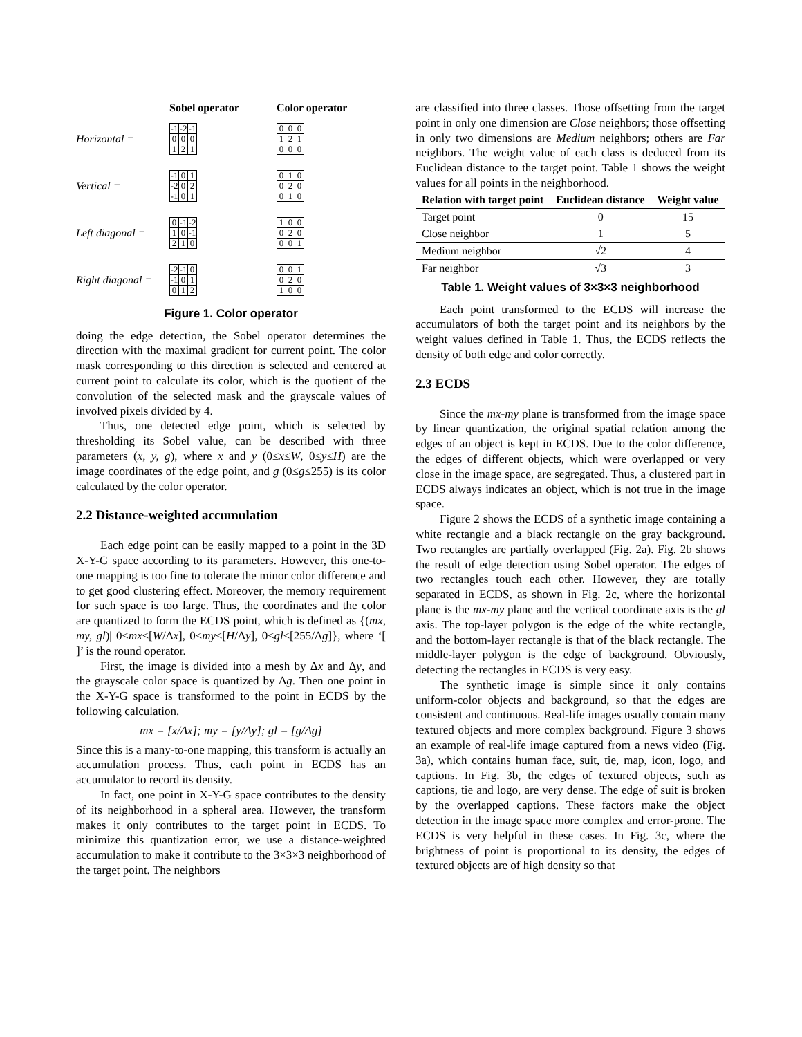Sobel operator Color operator
Horizontal =
| -1 | -2 | -1 |
| 0 | 0 | 0 |
| 1 | 2 | 1 |
| 0 | 0 | 0 |
| 1 | 2 | 1 |
| 0 | 0 | 0 |
Vertical =
| -1 | 0 | 1 |
| -2 | 0 | 2 |
| -1 | 0 | 1 |
| 0 | 1 | 0 |
| 0 | 2 | 0 |
| 0 | 1 | 0 |
Left diagonal =
| 0 | -1 | -2 |
| 1 | 0 | -1 |
| 2 | 1 | 0 |
| 1 | 0 | 0 |
| 0 | 2 | 0 |
| 0 | 0 | 1 |
Right diagonal =
| -2 | -1 | 0 |
| -1 | 0 | 1 |
| 0 | 1 | 2 |
| 0 | 0 | 1 |
| 0 | 2 | 0 |
| 1 | 0 | 0 |
Figure 1. Color operator
doing the edge detection, the Sobel operator determines the direction with the maximal gradient for current point. The color mask corresponding to this direction is selected and centered at current point to calculate its color, which is the quotient of the convolution of the selected mask and the grayscale values of involved pixels divided by 4.
Thus, one detected edge point, which is selected by thresholding its Sobel value, can be described with three parameters (x, y, g), where x and y (0≤x≤W, 0≤y≤H) are the image coordinates of the edge point, and g (0≤g≤255) is its color calculated by the color operator.
2.2 Distance-weighted accumulation
Each edge point can be easily mapped to a point in the 3D X-Y-G space according to its parameters. However, this one-to-one mapping is too fine to tolerate the minor color difference and to get good clustering effect. Moreover, the memory requirement for such space is too large. Thus, the coordinates and the color are quantized to form the ECDS point, which is defined as {(mx, my, gl)| 0≤mx≤[W/Δx], 0≤my≤[H/Δy], 0≤gl≤[255/Δg]}, where ‘[ ]’ is the round operator.
First, the image is divided into a mesh by Δx and Δy, and the grayscale color space is quantized by Δg. Then one point in the X-Y-G space is transformed to the point in ECDS by the following calculation.
mx = [x/Δx]; my = [y/Δy]; gl = [g/Δg]
Since this is a many-to-one mapping, this transform is actually an accumulation process. Thus, each point in ECDS has an accumulator to record its density.
In fact, one point in X-Y-G space contributes to the density of its neighborhood in a spheral area. However, the transform makes it only contributes to the target point in ECDS. To minimize this quantization error, we use a distance-weighted accumulation to make it contribute to the 3×3×3 neighborhood of the target point. The neighbors
are classified into three classes. Those offsetting from the target point in only one dimension are Close neighbors; those offsetting in only two dimensions are Medium neighbors; others are Far neighbors. The weight value of each class is deduced from its Euclidean distance to the target point. Table 1 shows the weight values for all points in the neighborhood.
| Relation with target point | Euclidean distance | Weight value |
| --- | --- | --- |
| Target point | 0 | 15 |
| Close neighbor | 1 | 5 |
| Medium neighbor | √2 | 4 |
| Far neighbor | √3 | 3 |
Table 1. Weight values of 3×3×3 neighborhood
Each point transformed to the ECDS will increase the accumulators of both the target point and its neighbors by the weight values defined in Table 1. Thus, the ECDS reflects the density of both edge and color correctly.
2.3 ECDS
Since the mx-my plane is transformed from the image space by linear quantization, the original spatial relation among the edges of an object is kept in ECDS. Due to the color difference, the edges of different objects, which were overlapped or very close in the image space, are segregated. Thus, a clustered part in ECDS always indicates an object, which is not true in the image space.
Figure 2 shows the ECDS of a synthetic image containing a white rectangle and a black rectangle on the gray background. Two rectangles are partially overlapped (Fig. 2a). Fig. 2b shows the result of edge detection using Sobel operator. The edges of two rectangles touch each other. However, they are totally separated in ECDS, as shown in Fig. 2c, where the horizontal plane is the mx-my plane and the vertical coordinate axis is the gl axis. The top-layer polygon is the edge of the white rectangle, and the bottom-layer rectangle is that of the black rectangle. The middle-layer polygon is the edge of background. Obviously, detecting the rectangles in ECDS is very easy.
The synthetic image is simple since it only contains uniform-color objects and background, so that the edges are consistent and continuous. Real-life images usually contain many textured objects and more complex background. Figure 3 shows an example of real-life image captured from a news video (Fig. 3a), which contains human face, suit, tie, map, icon, logo, and captions. In Fig. 3b, the edges of textured objects, such as captions, tie and logo, are very dense. The edge of suit is broken by the overlapped captions. These factors make the object detection in the image space more complex and error-prone. The ECDS is very helpful in these cases. In Fig. 3c, where the brightness of point is proportional to its density, the edges of textured objects are of high density so that